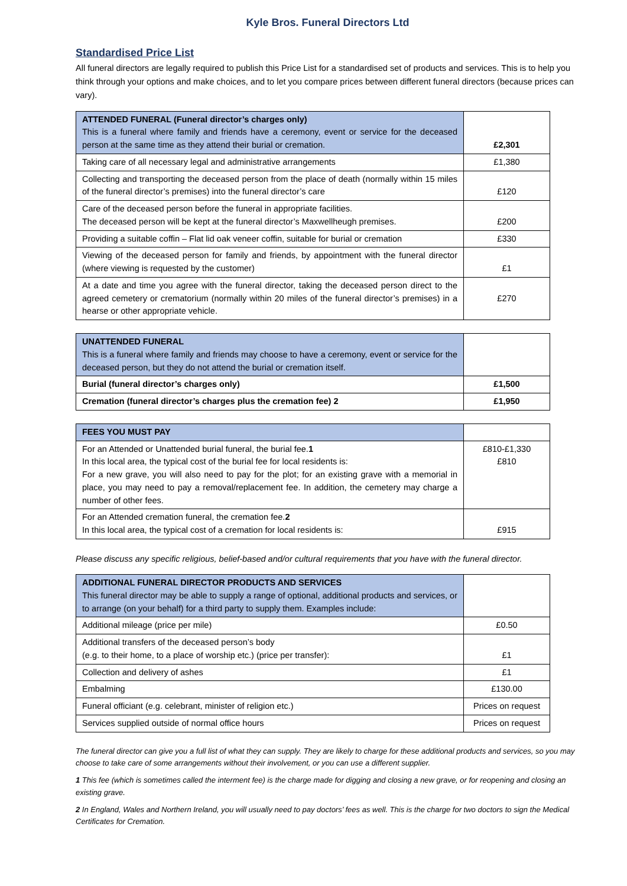Kyle Bros. Funeral Directors Ltd
Standardised Price List
All funeral directors are legally required to publish this Price List for a standardised set of products and services. This is to help you think through your options and make choices, and to let you compare prices between different funeral directors (because prices can vary).
| ATTENDED FUNERAL (Funeral director’s charges only) This is a funeral where family and friends have a ceremony, event or service for the deceased person at the same time as they attend their burial or cremation. | £2,301 |
| Taking care of all necessary legal and administrative arrangements | £1,380 |
| Collecting and transporting the deceased person from the place of death (normally within 15 miles of the funeral director’s premises) into the funeral director’s care | £120 |
| Care of the deceased person before the funeral in appropriate facilities. The deceased person will be kept at the funeral director’s Maxwellheugh premises. | £200 |
| Providing a suitable coffin – Flat lid oak veneer coffin, suitable for burial or cremation | £330 |
| Viewing of the deceased person for family and friends, by appointment with the funeral director (where viewing is requested by the customer) | £1 |
| At a date and time you agree with the funeral director, taking the deceased person direct to the agreed cemetery or crematorium (normally within 20 miles of the funeral director’s premises) in a hearse or other appropriate vehicle. | £270 |
| UNATTENDED FUNERAL This is a funeral where family and friends may choose to have a ceremony, event or service for the deceased person, but they do not attend the burial or cremation itself. | |
| Burial (funeral director’s charges only) | £1,500 |
| Cremation (funeral director’s charges plus the cremation fee) 2 | £1,950 |
| FEES YOU MUST PAY | |
| For an Attended or Unattended burial funeral, the burial fee. 1 In this local area, the typical cost of the burial fee for local residents is: For a new grave, you will also need to pay for the plot; for an existing grave with a memorial in place, you may need to pay a removal/replacement fee. In addition, the cemetery may charge a number of other fees. | £810-£1,330 £810 |
| For an Attended cremation funeral, the cremation fee. 2 In this local area, the typical cost of a cremation for local residents is: | £915 |
Please discuss any specific religious, belief-based and/or cultural requirements that you have with the funeral director.
| ADDITIONAL FUNERAL DIRECTOR PRODUCTS AND SERVICES This funeral director may be able to supply a range of optional, additional products and services, or to arrange (on your behalf) for a third party to supply them. Examples include: | |
| Additional mileage (price per mile) | £0.50 |
| Additional transfers of the deceased person’s body (e.g. to their home, to a place of worship etc.) (price per transfer): | £1 |
| Collection and delivery of ashes | £1 |
| Embalming | £130.00 |
| Funeral officiant (e.g. celebrant, minister of religion etc.) | Prices on request |
| Services supplied outside of normal office hours | Prices on request |
The funeral director can give you a full list of what they can supply. They are likely to charge for these additional products and services, so you may choose to take care of some arrangements without their involvement, or you can use a different supplier.
1 This fee (which is sometimes called the interment fee) is the charge made for digging and closing a new grave, or for reopening and closing an existing grave.
2 In England, Wales and Northern Ireland, you will usually need to pay doctors’ fees as well. This is the charge for two doctors to sign the Medical Certificates for Cremation.